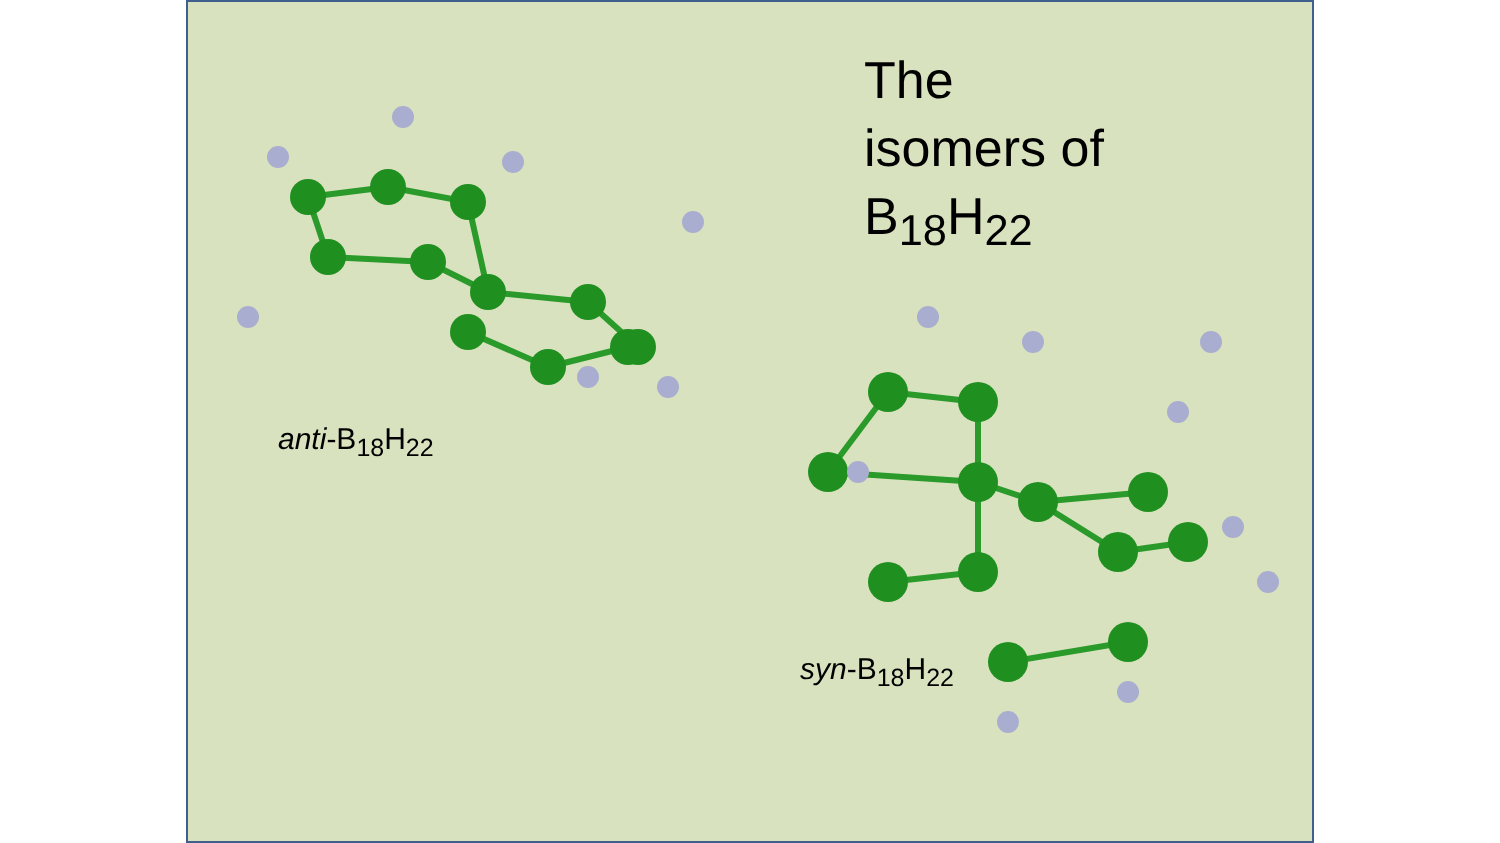The
isomers of
B<sub>18</sub>H<sub>22</sub>
anti-B<sub>18</sub>H<sub>22</sub>
syn-B<sub>18</sub>H<sub>22</sub>